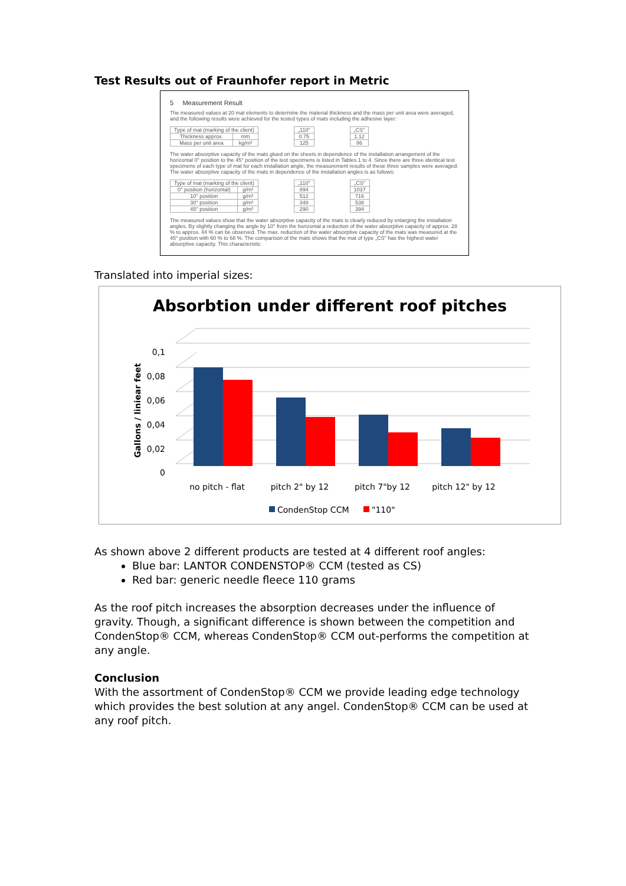Test Results out of Fraunhofer report in Metric
5 Measurement Result
The measured values at 20 mat elements to determine the material thickness and the mass per unit area were averaged, and the following results were achieved for the tested types of mats including the adhesive layer:
| Type of mat (marking of the client) | |
| Thickness approx. | mm |
| Mass per unit area | kg/m² |
| „110" |
| 0.75 |
| 125 |
| „CS" |
| 1.12 |
| 86 |
The water absorptive capacity of the mats glued on the sheets in dependence of the installation arrangement of the horizontal 0° position to the 45° position of the test specimens is listed in Tables 1 to 4. Since there are three identical test specimens of each type of mat for each installation angle, the measurement results of these three samples were averaged. The water absorptive capacity of the mats in dependence of the installation angles is as follows:
| Type of mat (marking of the client) | |
| 0° position (horizontal) | g/m² |
| 10° position | g/m² |
| 30° position | g/m² |
| 45° position | g/m² |
| „110" |
| 894 |
| 512 |
| 348 |
| 290 |
| „CS" |
| 1037 |
| 716 |
| 538 |
| 394 |
The measured values show that the water absorptive capacity of the mats is clearly reduced by enlarging the installation angles. By slightly changing the angle by 10° from the horizontal a reduction of the water absorptive capacity of approx. 28 % to approx. 44 % can be observed. The max. reduction of the water absorptive capacity of the mats was measured at the 45° position with 60 % to 68 %. The comparison of the mats shows that the mat of type „CS" has the highest water absorptive capacity. This characteristic
Translated into imperial sizes:
Absorbtion under different roof pitches
0
0,02
0,04
0,06
0,08
0,1
Gallons / liniear feet
no pitch - flat
pitch 2" by 12
pitch 7"by 12
pitch 12" by 12
CondenStop CCM
"110"
As shown above 2 different products are tested at 4 different roof angles:
Blue bar: LANTOR CONDENSTOP® CCM (tested as CS)
Red bar: generic needle fleece 110 grams
As the roof pitch increases the absorption decreases under the influence of gravity. Though, a significant difference is shown between the competition and CondenStop® CCM, whereas CondenStop® CCM out-performs the competition at any angle.
Conclusion
With the assortment of CondenStop® CCM we provide leading edge technology which provides the best solution at any angel. CondenStop® CCM can be used at any roof pitch.